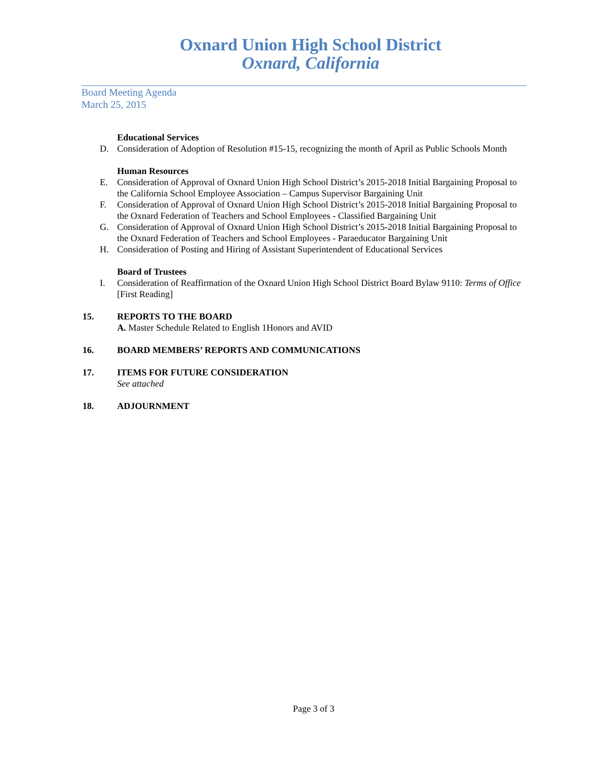Oxnard Union High School District
Oxnard, California
Board Meeting Agenda
March 25, 2015
Educational Services
D. Consideration of Adoption of Resolution #15-15, recognizing the month of April as Public Schools Month
Human Resources
E. Consideration of Approval of Oxnard Union High School District’s 2015-2018 Initial Bargaining Proposal to the California School Employee Association – Campus Supervisor Bargaining Unit
F. Consideration of Approval of Oxnard Union High School District’s 2015-2018 Initial Bargaining Proposal to the Oxnard Federation of Teachers and School Employees - Classified Bargaining Unit
G. Consideration of Approval of Oxnard Union High School District’s 2015-2018 Initial Bargaining Proposal to the Oxnard Federation of Teachers and School Employees - Paraeducator Bargaining Unit
H. Consideration of Posting and Hiring of Assistant Superintendent of Educational Services
Board of Trustees
I. Consideration of Reaffirmation of the Oxnard Union High School District Board Bylaw 9110: Terms of Office [First Reading]
15. REPORTS TO THE BOARD
A. Master Schedule Related to English 1Honors and AVID
16. BOARD MEMBERS’ REPORTS AND COMMUNICATIONS
17. ITEMS FOR FUTURE CONSIDERATION
See attached
18. ADJOURNMENT
Page 3 of 3